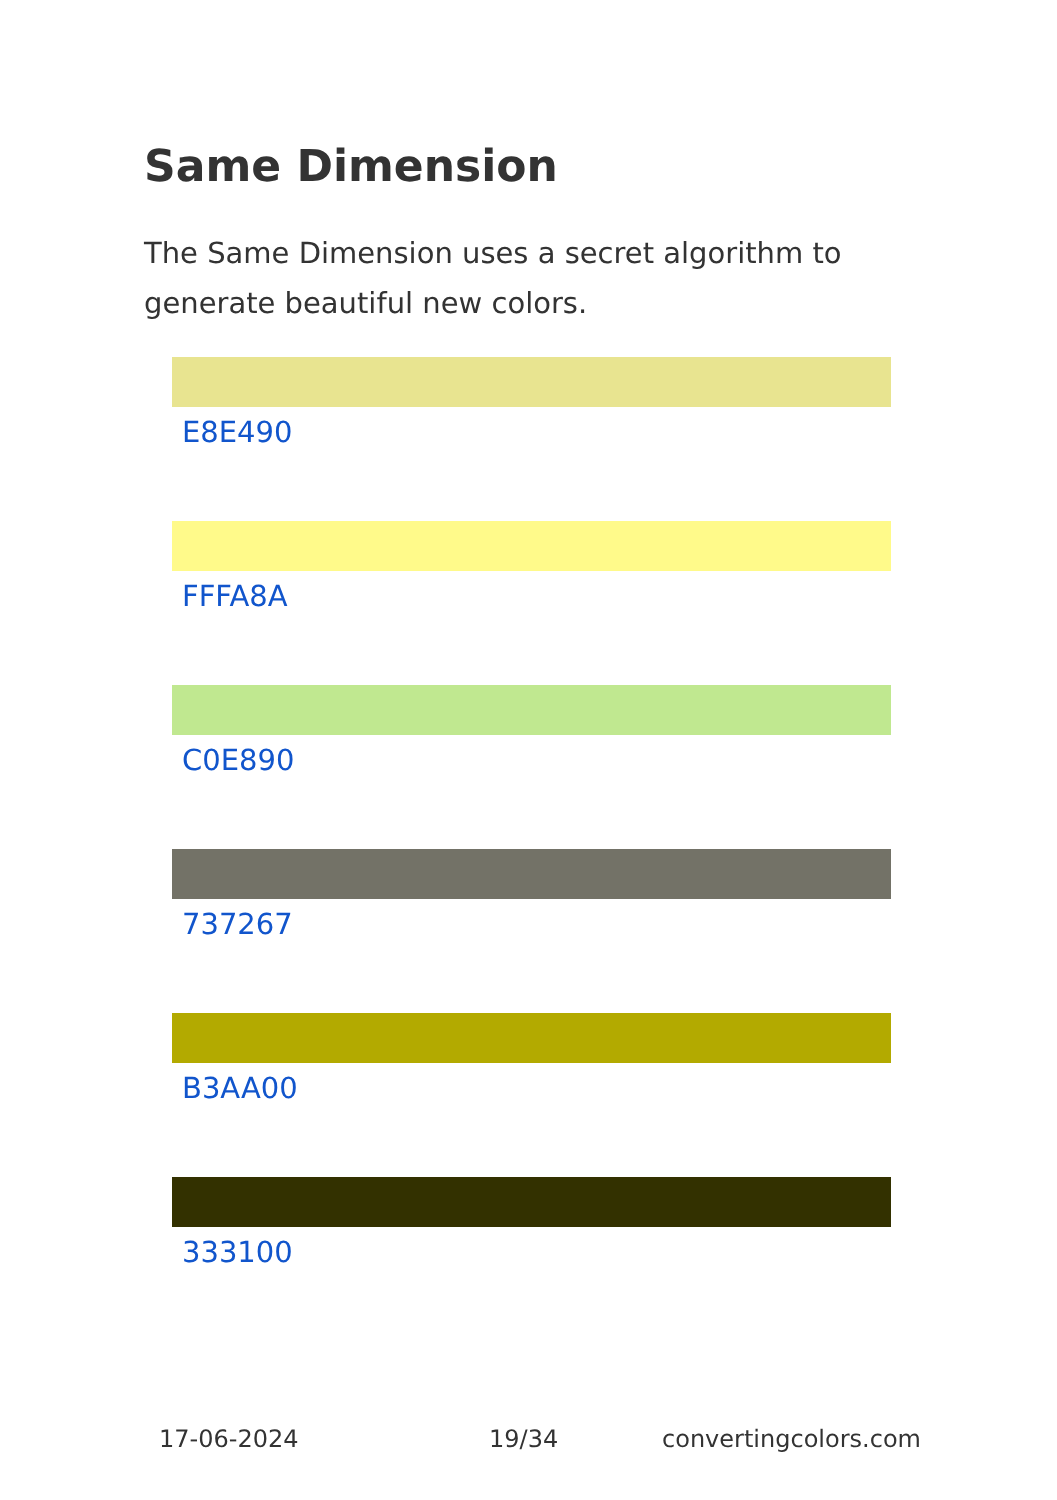Same Dimension
The Same Dimension uses a secret algorithm to generate beautiful new colors.
E8E490
FFFA8A
C0E890
737267
B3AA00
333100
17-06-2024 19/34 convertingcolors.com